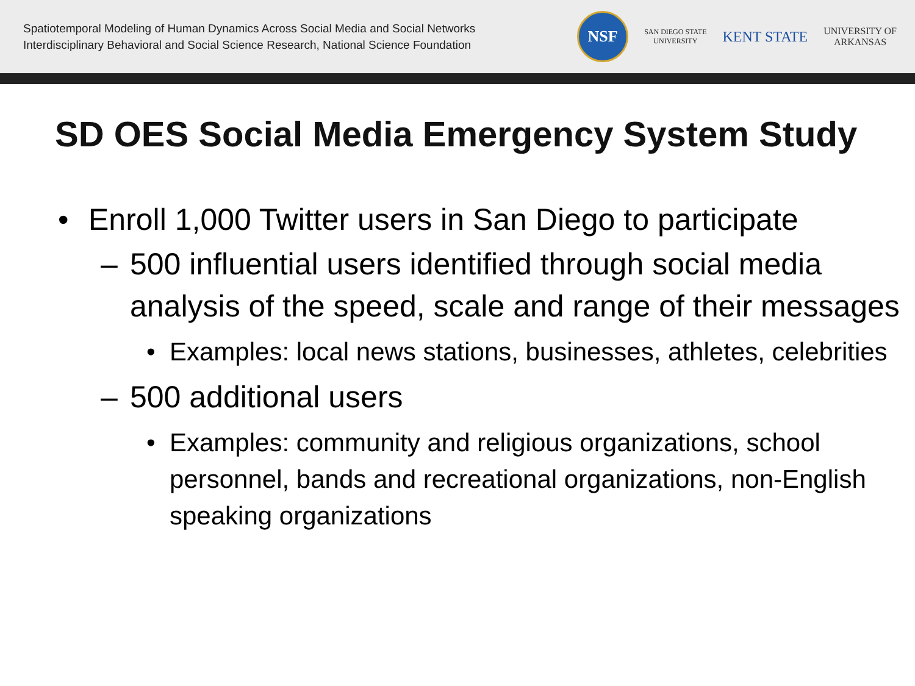Spatiotemporal Modeling of Human Dynamics Across Social Media and Social Networks
Interdisciplinary Behavioral and Social Science Research, National Science Foundation
NSF
SAN DIEGO STATE
UNIVERSITY
KENT STATE
UNIVERSITY OF
ARKANSAS
SD OES Social Media Emergency System Study
• Enroll 1,000 Twitter users in San Diego to participate
– 500 influential users identified through social media analysis of the speed, scale and range of their messages
• Examples: local news stations, businesses, athletes, celebrities
– 500 additional users
• Examples: community and religious organizations, school personnel, bands and recreational organizations, non-English speaking organizations